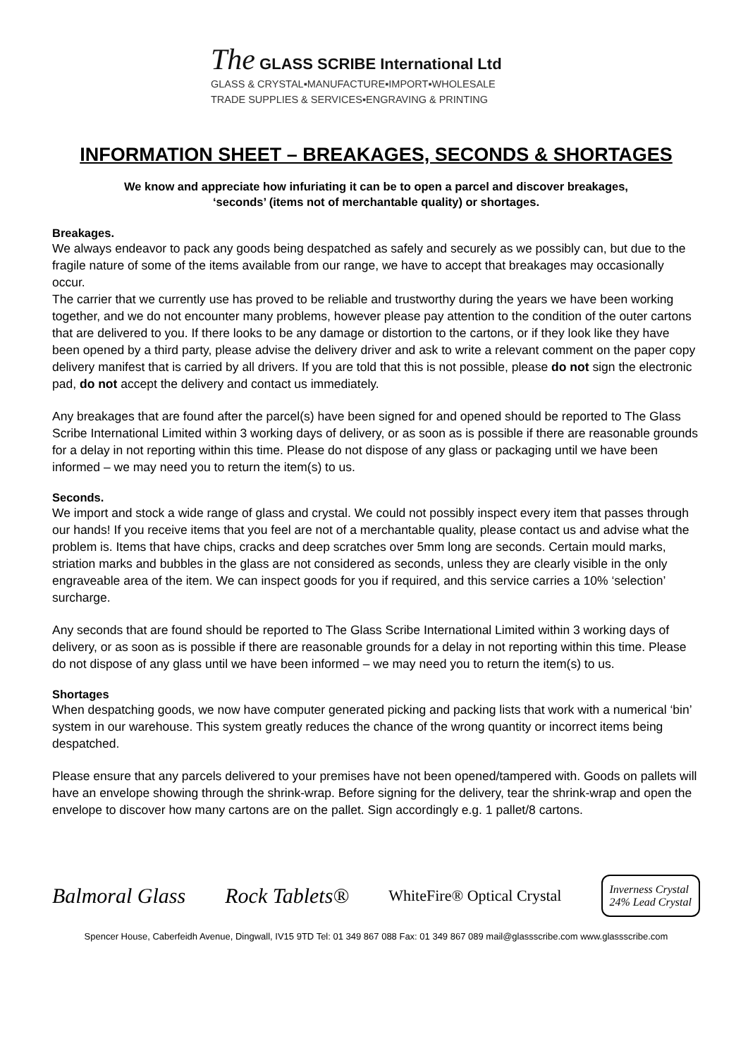The GLASS SCRIBE International Ltd
GLASS & CRYSTAL▪MANUFACTURE▪IMPORT▪WHOLESALE
TRADE SUPPLIES & SERVICES▪ENGRAVING & PRINTING
INFORMATION SHEET – BREAKAGES, SECONDS & SHORTAGES
We know and appreciate how infuriating it can be to open a parcel and discover breakages,
‘seconds’ (items not of merchantable quality) or shortages.
Breakages.
We always endeavor to pack any goods being despatched as safely and securely as we possibly can, but due to the fragile nature of some of the items available from our range, we have to accept that breakages may occasionally occur.
The carrier that we currently use has proved to be reliable and trustworthy during the years we have been working together, and we do not encounter many problems, however please pay attention to the condition of the outer cartons that are delivered to you. If there looks to be any damage or distortion to the cartons, or if they look like they have been opened by a third party, please advise the delivery driver and ask to write a relevant comment on the paper copy delivery manifest that is carried by all drivers. If you are told that this is not possible, please do not sign the electronic pad, do not accept the delivery and contact us immediately.
Any breakages that are found after the parcel(s) have been signed for and opened should be reported to The Glass Scribe International Limited within 3 working days of delivery, or as soon as is possible if there are reasonable grounds for a delay in not reporting within this time. Please do not dispose of any glass or packaging until we have been informed – we may need you to return the item(s) to us.
Seconds.
We import and stock a wide range of glass and crystal. We could not possibly inspect every item that passes through our hands! If you receive items that you feel are not of a merchantable quality, please contact us and advise what the problem is. Items that have chips, cracks and deep scratches over 5mm long are seconds. Certain mould marks, striation marks and bubbles in the glass are not considered as seconds, unless they are clearly visible in the only engraveable area of the item. We can inspect goods for you if required, and this service carries a 10% ‘selection’ surcharge.
Any seconds that are found should be reported to The Glass Scribe International Limited within 3 working days of delivery, or as soon as is possible if there are reasonable grounds for a delay in not reporting within this time. Please do not dispose of any glass until we have been informed – we may need you to return the item(s) to us.
Shortages
When despatching goods, we now have computer generated picking and packing lists that work with a numerical ‘bin’ system in our warehouse. This system greatly reduces the chance of the wrong quantity or incorrect items being despatched.
Please ensure that any parcels delivered to your premises have not been opened/tampered with. Goods on pallets will have an envelope showing through the shrink-wrap. Before signing for the delivery, tear the shrink-wrap and open the envelope to discover how many cartons are on the pallet. Sign accordingly e.g. 1 pallet/8 cartons.
Balmoral Glass Rock Tablets®
WhiteFire® Optical Crystal
Inverness Crystal
24% Lead Crystal
Spencer House, Caberfeidh Avenue, Dingwall, IV15 9TD Tel: 01 349 867 088 Fax: 01 349 867 089 mail@glassscribe.com www.glassscribe.com